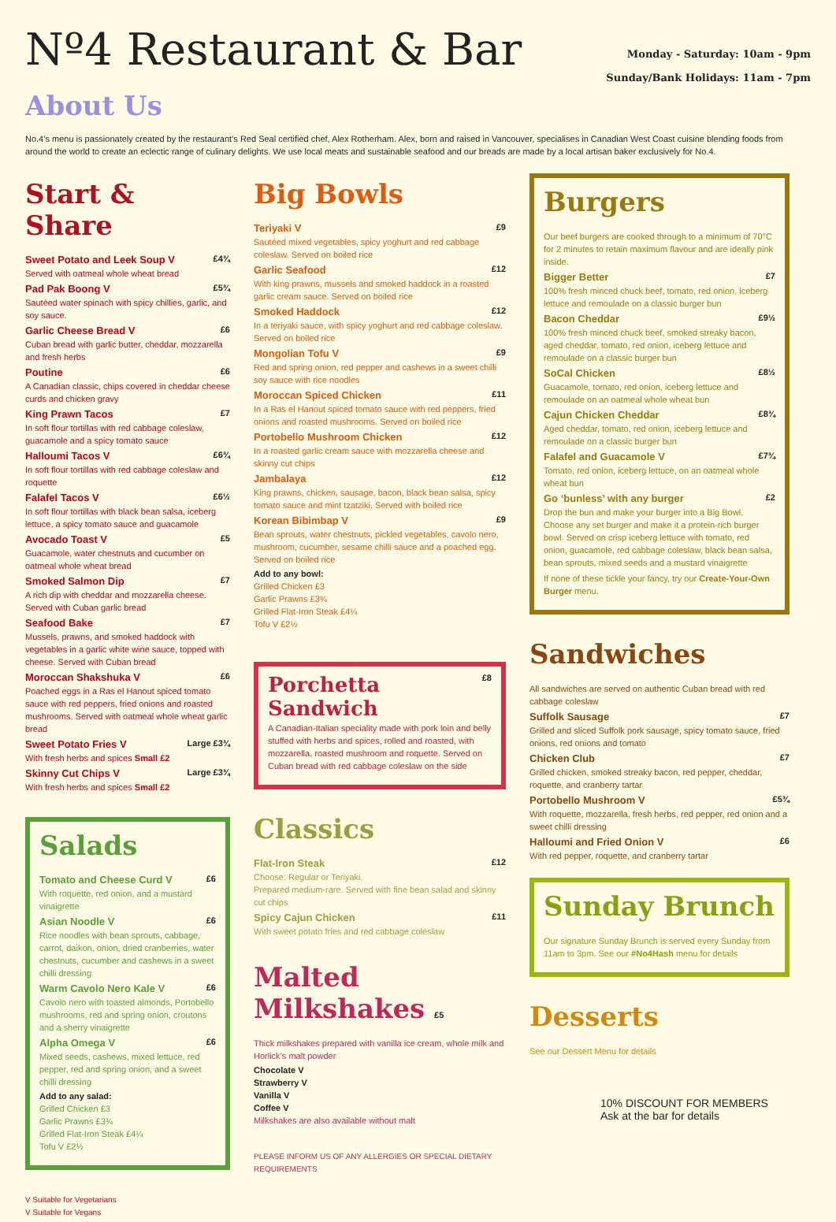Nº4 Restaurant & Bar
Monday - Saturday: 10am - 9pm
Sunday/Bank Holidays: 11am - 7pm
About Us
No.4’s menu is passionately created by the restaurant’s Red Seal certified chef, Alex Rotherham. Alex, born and raised in Vancouver, specialises in Canadian West Coast cuisine blending foods from around the world to create an eclectic range of culinary delights. We use local meats and sustainable seafood and our breads are made by a local artisan baker exclusively for No.4.
Start & Share
Sweet Potato and Leek Soup V £4¾
Served with oatmeal whole wheat bread
Pad Pak Boong V £5¾
Sautéed water spinach with spicy chillies, garlic, and soy sauce.
Garlic Cheese Bread V £6
Cuban bread with garlic butter, cheddar, mozzarella and fresh herbs
Poutine £6
A Canadian classic, chips covered in cheddar cheese curds and chicken gravy
King Prawn Tacos £7
In soft flour tortillas with red cabbage coleslaw, guacamole and a spicy tomato sauce
Halloumi Tacos V £6¾
In soft flour tortillas with red cabbage coleslaw and roquette
Falafel Tacos V £6½
In soft flour tortillas with black bean salsa, iceberg lettuce, a spicy tomato sauce and guacamole
Avocado Toast V £5
Guacamole, water chestnuts and cucumber on oatmeal whole wheat bread
Smoked Salmon Dip £7
A rich dip with cheddar and mozzarella cheese. Served with Cuban garlic bread
Seafood Bake £7
Mussels, prawns, and smoked haddock with vegetables in a garlic white wine sauce, topped with cheese. Served with Cuban bread
Moroccan Shakshuka V £6
Poached eggs in a Ras el Hanout spiced tomato sauce with red peppers, fried onions and roasted mushrooms. Served with oatmeal whole wheat garlic bread
Sweet Potato Fries V Large £3¾
With fresh herbs and spices Small £2
Skinny Cut Chips V Large £3¾
With fresh herbs and spices Small £2
Salads
Tomato and Cheese Curd V £6
With roquette, red onion, and a mustard vinaigrette
Asian Noodle V £6
Rice noodles with bean sprouts, cabbage, carrot, daikon, onion, dried cranberries, water chestnuts, cucumber and cashews in a sweet chilli dressing
Warm Cavolo Nero Kale V £6
Cavolo nero with toasted almonds, Portobello mushrooms, red and spring onion, croutons and a sherry vinaigrette
Alpha Omega V £6
Mixed seeds, cashews, mixed lettuce, red pepper, red and spring onion, and a sweet chilli dressing
Add to any salad:
Grilled Chicken £3
Garlic Prawns £3¾
Grilled Flat-Iron Steak £4¼
Tofu V £2½
V Suitable for Vegetarians
V Suitable for Vegans
Big Bowls
Teriyaki V £9
Sautéed mixed vegetables, spicy yoghurt and red cabbage coleslaw. Served on boiled rice
Garlic Seafood £12
With king prawns, mussels and smoked haddock in a roasted garlic cream sauce. Served on boiled rice
Smoked Haddock £12
In a teriyaki sauce, with spicy yoghurt and red cabbage coleslaw. Served on boiled rice
Mongolian Tofu V £9
Red and spring onion, red pepper and cashews in a sweet chilli soy sauce with rice noodles
Moroccan Spiced Chicken £11
In a Ras el Hanout spiced tomato sauce with red peppers, fried onions and roasted mushrooms. Served on boiled rice
Portobello Mushroom Chicken £12
In a roasted garlic cream sauce with mozzarella cheese and skinny cut chips
Jambalaya £12
King prawns, chicken, sausage, bacon, black bean salsa, spicy tomato sauce and mint tzatziki. Served with boiled rice
Korean Bibimbap V £9
Bean sprouts, water chestnuts, pickled vegetables, cavolo nero, mushroom, cucumber, sesame chilli sauce and a poached egg. Served on boiled rice
Add to any bowl:
Grilled Chicken £3
Garlic Prawns £3¾
Grilled Flat-Iron Steak £4¼
Tofu V £2½
Porchetta Sandwich £8
A Canadian-Italian speciality made with pork loin and belly stuffed with herbs and spices, rolled and roasted, with mozzarella, roasted mushroom and roquette. Served on Cuban bread with red cabbage coleslaw on the side
Classics
Flat-Iron Steak £12
Choose: Regular or Teriyaki.
Prepared medium-rare. Served with fine bean salad and skinny cut chips
Spicy Cajun Chicken £11
With sweet potato fries and red cabbage coleslaw
Malted Milkshakes £5
Thick milkshakes prepared with vanilla ice cream, whole milk and Horlick’s malt powder
Chocolate V
Strawberry V
Vanilla V
Coffee V
Milkshakes are also available without malt
PLEASE INFORM US OF ANY ALLERGIES OR SPECIAL DIETARY REQUIREMENTS
Burgers
Our beef burgers are cooked through to a minimum of 70°C for 2 minutes to retain maximum flavour and are ideally pink inside.
Bigger Better £7
100% fresh minced chuck beef, tomato, red onion, iceberg lettuce and remoulade on a classic burger bun
Bacon Cheddar £9½
100% fresh minced chuck beef, smoked streaky bacon, aged cheddar, tomato, red onion, iceberg lettuce and remoulade on a classic burger bun
SoCal Chicken £8½
Guacamole, tomato, red onion, iceberg lettuce and remoulade on an oatmeal whole wheat bun
Cajun Chicken Cheddar £8¾
Aged cheddar, tomato, red onion, iceberg lettuce and remoulade on a classic burger bun
Falafel and Guacamole V £7¾
Tomato, red onion, iceberg lettuce, on an oatmeal whole wheat bun
Go ‘bunless’ with any burger £2
Drop the bun and make your burger into a Big Bowl. Choose any set burger and make it a protein-rich burger bowl. Served on crisp iceberg lettuce with tomato, red onion, guacamole, red cabbage coleslaw, black bean salsa, bean sprouts, mixed seeds and a mustard vinaigrette
If none of these tickle your fancy, try our Create-Your-Own Burger menu.
Sandwiches
All sandwiches are served on authentic Cuban bread with red cabbage coleslaw
Suffolk Sausage £7
Grilled and sliced Suffolk pork sausage, spicy tomato sauce, fried onions, red onions and tomato
Chicken Club £7
Grilled chicken, smoked streaky bacon, red pepper, cheddar, roquette, and cranberry tartar
Portobello Mushroom V £5¾
With roquette, mozzarella, fresh herbs, red pepper, red onion and a sweet chilli dressing
Halloumi and Fried Onion V £6
With red pepper, roquette, and cranberry tartar
Sunday Brunch
Our signature Sunday Brunch is served every Sunday from 11am to 3pm. See our #No4Hash menu for details
Desserts
See our Dessert Menu for details
10% DISCOUNT FOR MEMBERS
Ask at the bar for details